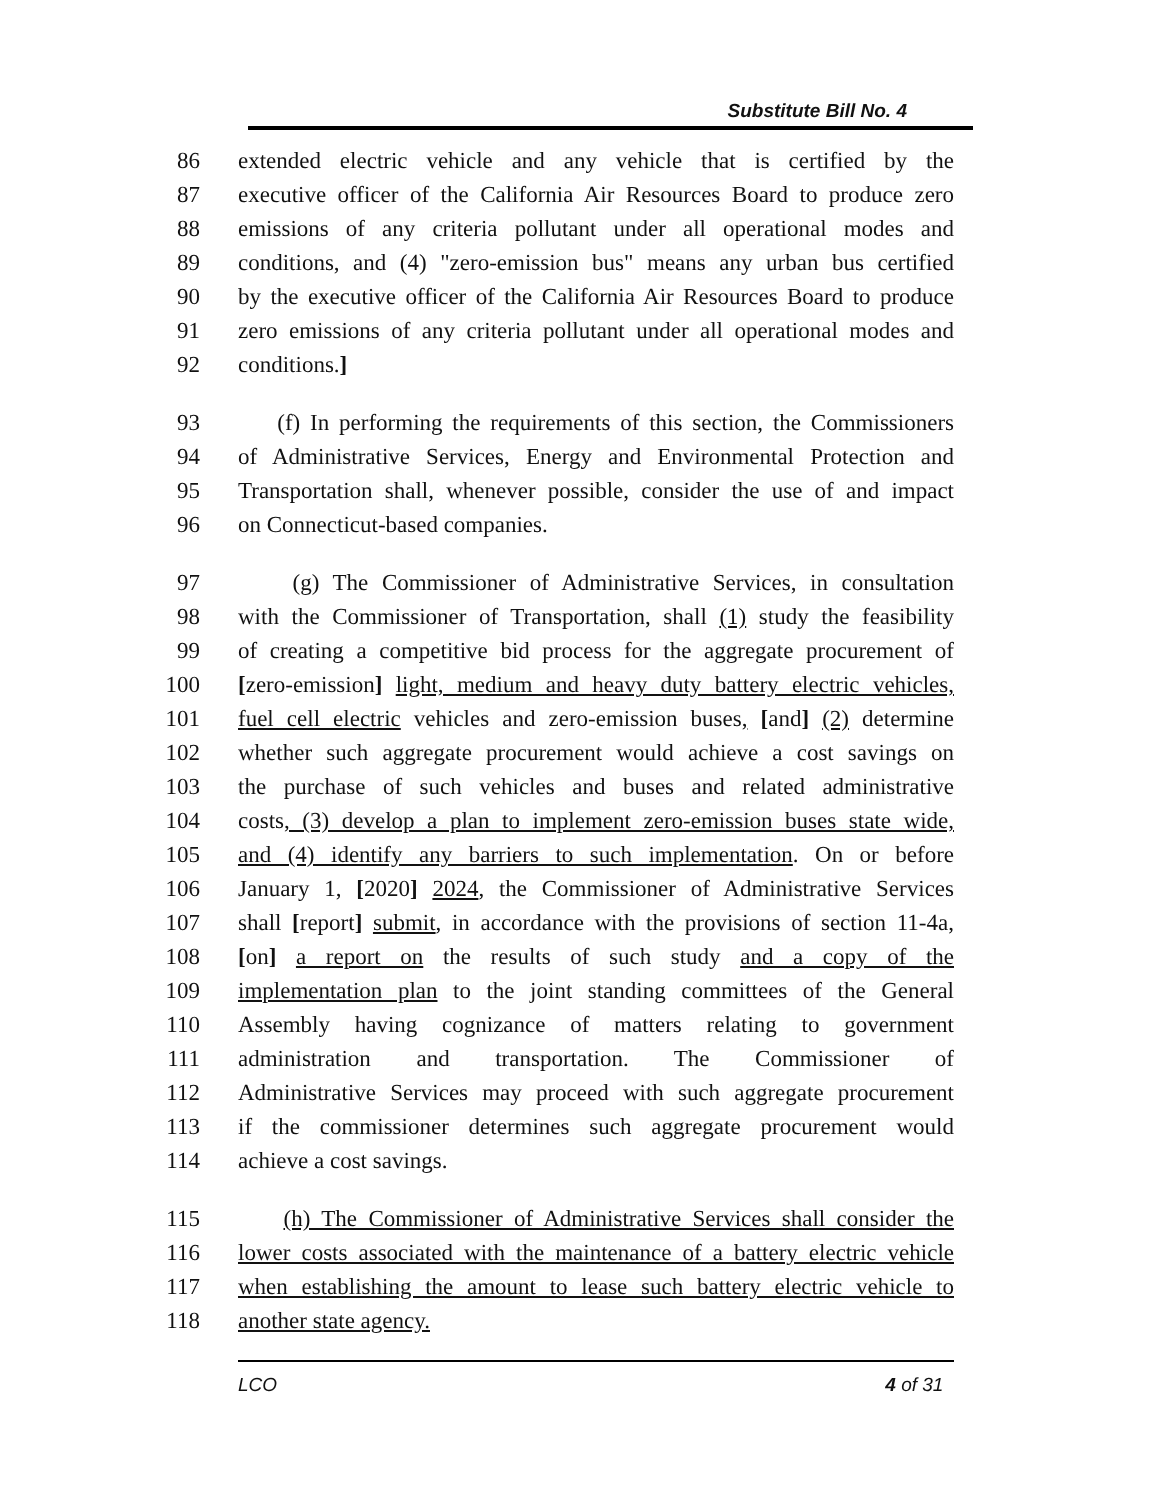Substitute Bill No. 4
86 extended electric vehicle and any vehicle that is certified by the
87 executive officer of the California Air Resources Board to produce zero
88 emissions of any criteria pollutant under all operational modes and
89 conditions, and (4) "zero-emission bus" means any urban bus certified
90 by the executive officer of the California Air Resources Board to produce
91 zero emissions of any criteria pollutant under all operational modes and
92 conditions.]
93 (f) In performing the requirements of this section, the Commissioners
94 of Administrative Services, Energy and Environmental Protection and
95 Transportation shall, whenever possible, consider the use of and impact
96 on Connecticut-based companies.
97 (g) The Commissioner of Administrative Services, in consultation
98 with the Commissioner of Transportation, shall (1) study the feasibility
99 of creating a competitive bid process for the aggregate procurement of
100 [zero-emission] light, medium and heavy duty battery electric vehicles,
101 fuel cell electric vehicles and zero-emission buses, [and] (2) determine
102 whether such aggregate procurement would achieve a cost savings on
103 the purchase of such vehicles and buses and related administrative
104 costs, (3) develop a plan to implement zero-emission buses state wide,
105 and (4) identify any barriers to such implementation. On or before
106 January 1, [2020] 2024, the Commissioner of Administrative Services
107 shall [report] submit, in accordance with the provisions of section 11-4a,
108 [on] a report on the results of such study and a copy of the
109 implementation plan to the joint standing committees of the General
110 Assembly having cognizance of matters relating to government
111 administration and transportation. The Commissioner of
112 Administrative Services may proceed with such aggregate procurement
113 if the commissioner determines such aggregate procurement would
114 achieve a cost savings.
115 (h) The Commissioner of Administrative Services shall consider the
116 lower costs associated with the maintenance of a battery electric vehicle
117 when establishing the amount to lease such battery electric vehicle to
118 another state agency.
LCO 4 of 31